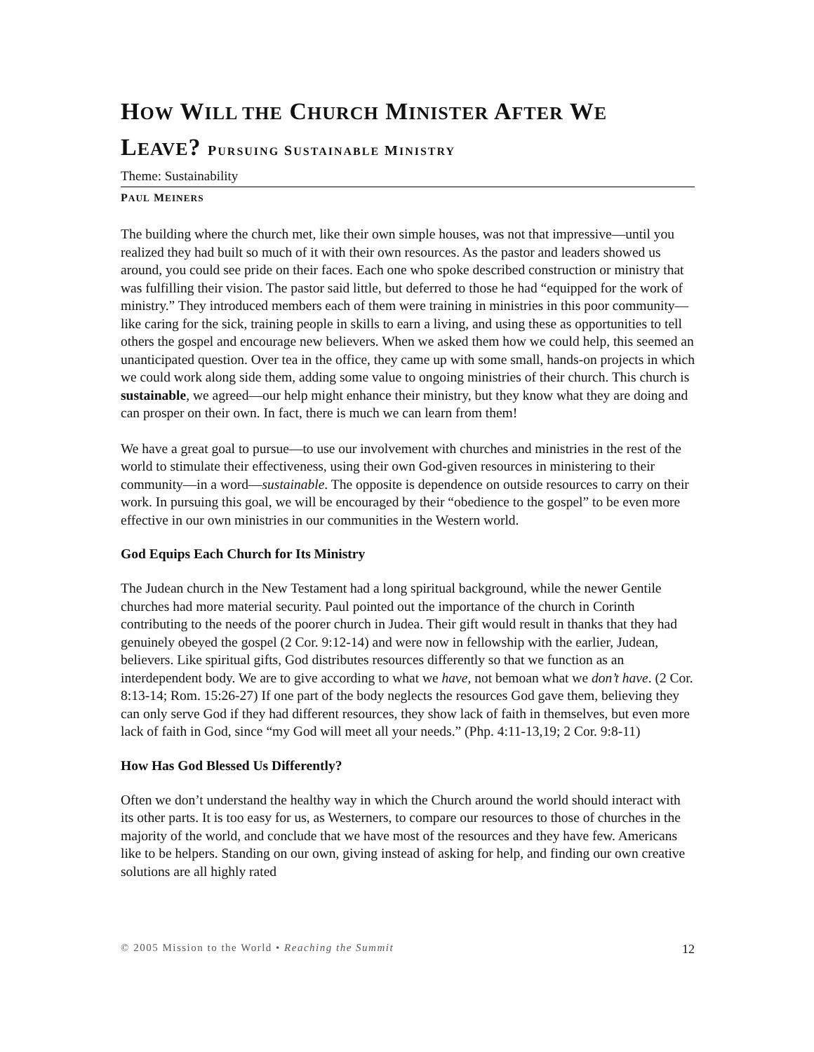HOW WILL THE CHURCH MINISTER AFTER WE
LEAVE? PURSUING SUSTAINABLE MINISTRY
Theme: Sustainability
PAUL MEINERS
The building where the church met, like their own simple houses, was not that impressive—until you realized they had built so much of it with their own resources. As the pastor and leaders showed us around, you could see pride on their faces. Each one who spoke described construction or ministry that was fulfilling their vision. The pastor said little, but deferred to those he had “equipped for the work of ministry.” They introduced members each of them were training in ministries in this poor community—like caring for the sick, training people in skills to earn a living, and using these as opportunities to tell others the gospel and encourage new believers. When we asked them how we could help, this seemed an unanticipated question. Over tea in the office, they came up with some small, hands-on projects in which we could work along side them, adding some value to ongoing ministries of their church. This church is sustainable, we agreed—our help might enhance their ministry, but they know what they are doing and can prosper on their own. In fact, there is much we can learn from them!
We have a great goal to pursue—to use our involvement with churches and ministries in the rest of the world to stimulate their effectiveness, using their own God-given resources in ministering to their community—in a word—sustainable. The opposite is dependence on outside resources to carry on their work. In pursuing this goal, we will be encouraged by their “obedience to the gospel” to be even more effective in our own ministries in our communities in the Western world.
God Equips Each Church for Its Ministry
The Judean church in the New Testament had a long spiritual background, while the newer Gentile churches had more material security. Paul pointed out the importance of the church in Corinth contributing to the needs of the poorer church in Judea. Their gift would result in thanks that they had genuinely obeyed the gospel (2 Cor. 9:12-14) and were now in fellowship with the earlier, Judean, believers. Like spiritual gifts, God distributes resources differently so that we function as an interdependent body. We are to give according to what we have, not bemoan what we don’t have. (2 Cor. 8:13-14; Rom. 15:26-27) If one part of the body neglects the resources God gave them, believing they can only serve God if they had different resources, they show lack of faith in themselves, but even more lack of faith in God, since “my God will meet all your needs.” (Php. 4:11-13,19; 2 Cor. 9:8-11)
How Has God Blessed Us Differently?
Often we don’t understand the healthy way in which the Church around the world should interact with its other parts. It is too easy for us, as Westerners, to compare our resources to those of churches in the majority of the world, and conclude that we have most of the resources and they have few. Americans like to be helpers. Standing on our own, giving instead of asking for help, and finding our own creative solutions are all highly rated
© 2005 Mission to the World • Reaching the Summit 12